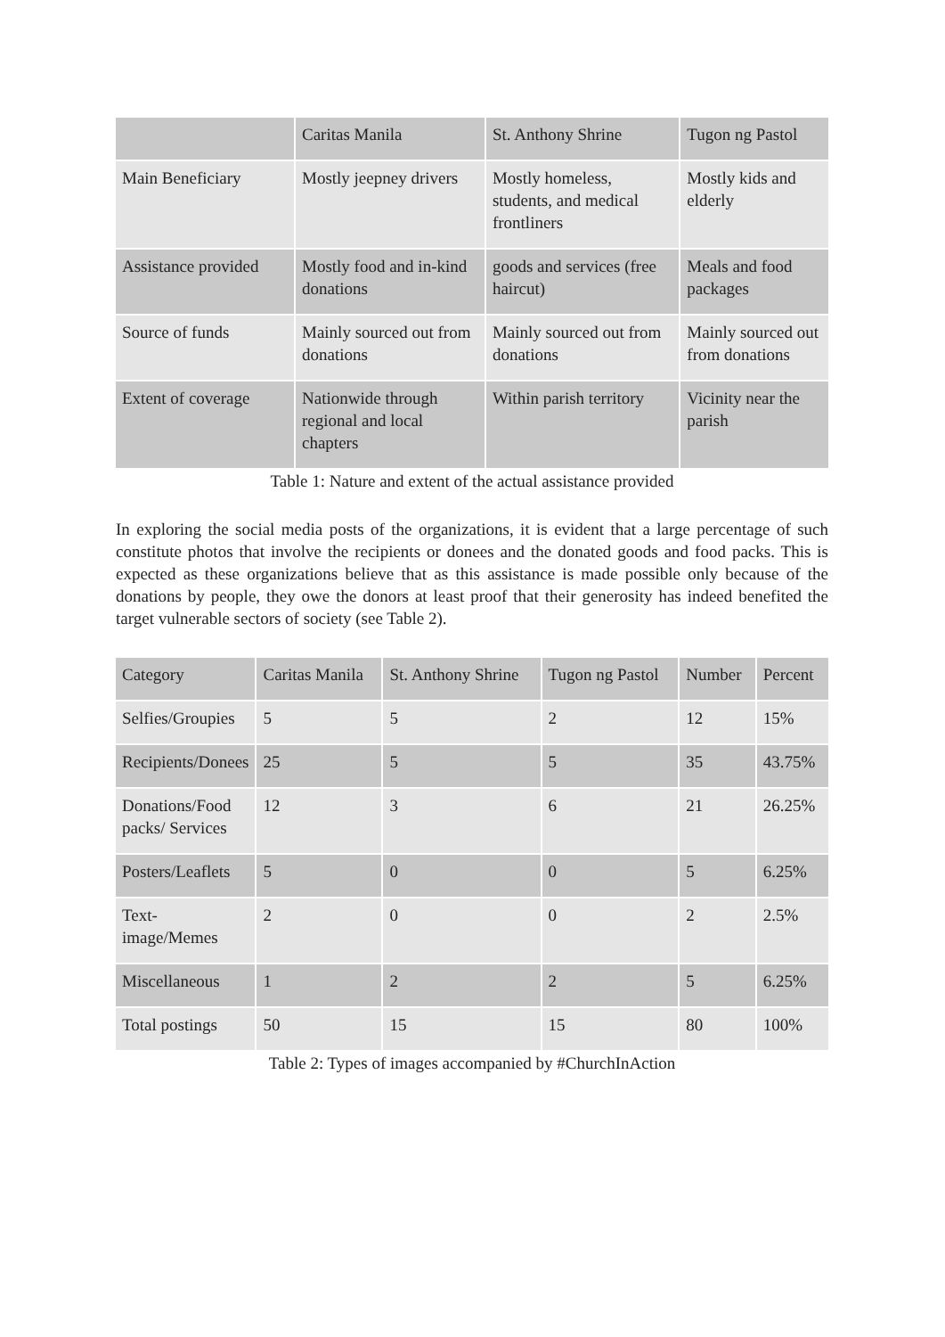| | Caritas Manila | St. Anthony Shrine | Tugon ng Pastol |
| --- | --- | --- | --- |
| Main Beneficiary | Mostly jeepney drivers | Mostly homeless, students, and medical frontliners | Mostly kids and elderly |
| Assistance provided | Mostly food and in-kind donations | goods and services (free haircut) | Meals and food packages |
| Source of funds | Mainly sourced out from donations | Mainly sourced out from donations | Mainly sourced out from donations |
| Extent of coverage | Nationwide through regional and local chapters | Within parish territory | Vicinity near the parish |
Table 1: Nature and extent of the actual assistance provided
In exploring the social media posts of the organizations, it is evident that a large percentage of such constitute photos that involve the recipients or donees and the donated goods and food packs. This is expected as these organizations believe that as this assistance is made possible only because of the donations by people, they owe the donors at least proof that their generosity has indeed benefited the target vulnerable sectors of society (see Table 2).
| Category | Caritas Manila | St. Anthony Shrine | Tugon ng Pastol | Number | Percent |
| --- | --- | --- | --- | --- | --- |
| Selfies/Groupies | 5 | 5 | 2 | 12 | 15% |
| Recipients/Donees | 25 | 5 | 5 | 35 | 43.75% |
| Donations/Food packs/ Services | 12 | 3 | 6 | 21 | 26.25% |
| Posters/Leaflets | 5 | 0 | 0 | 5 | 6.25% |
| Text-image/Memes | 2 | 0 | 0 | 2 | 2.5% |
| Miscellaneous | 1 | 2 | 2 | 5 | 6.25% |
| Total postings | 50 | 15 | 15 | 80 | 100% |
Table 2: Types of images accompanied by #ChurchInAction